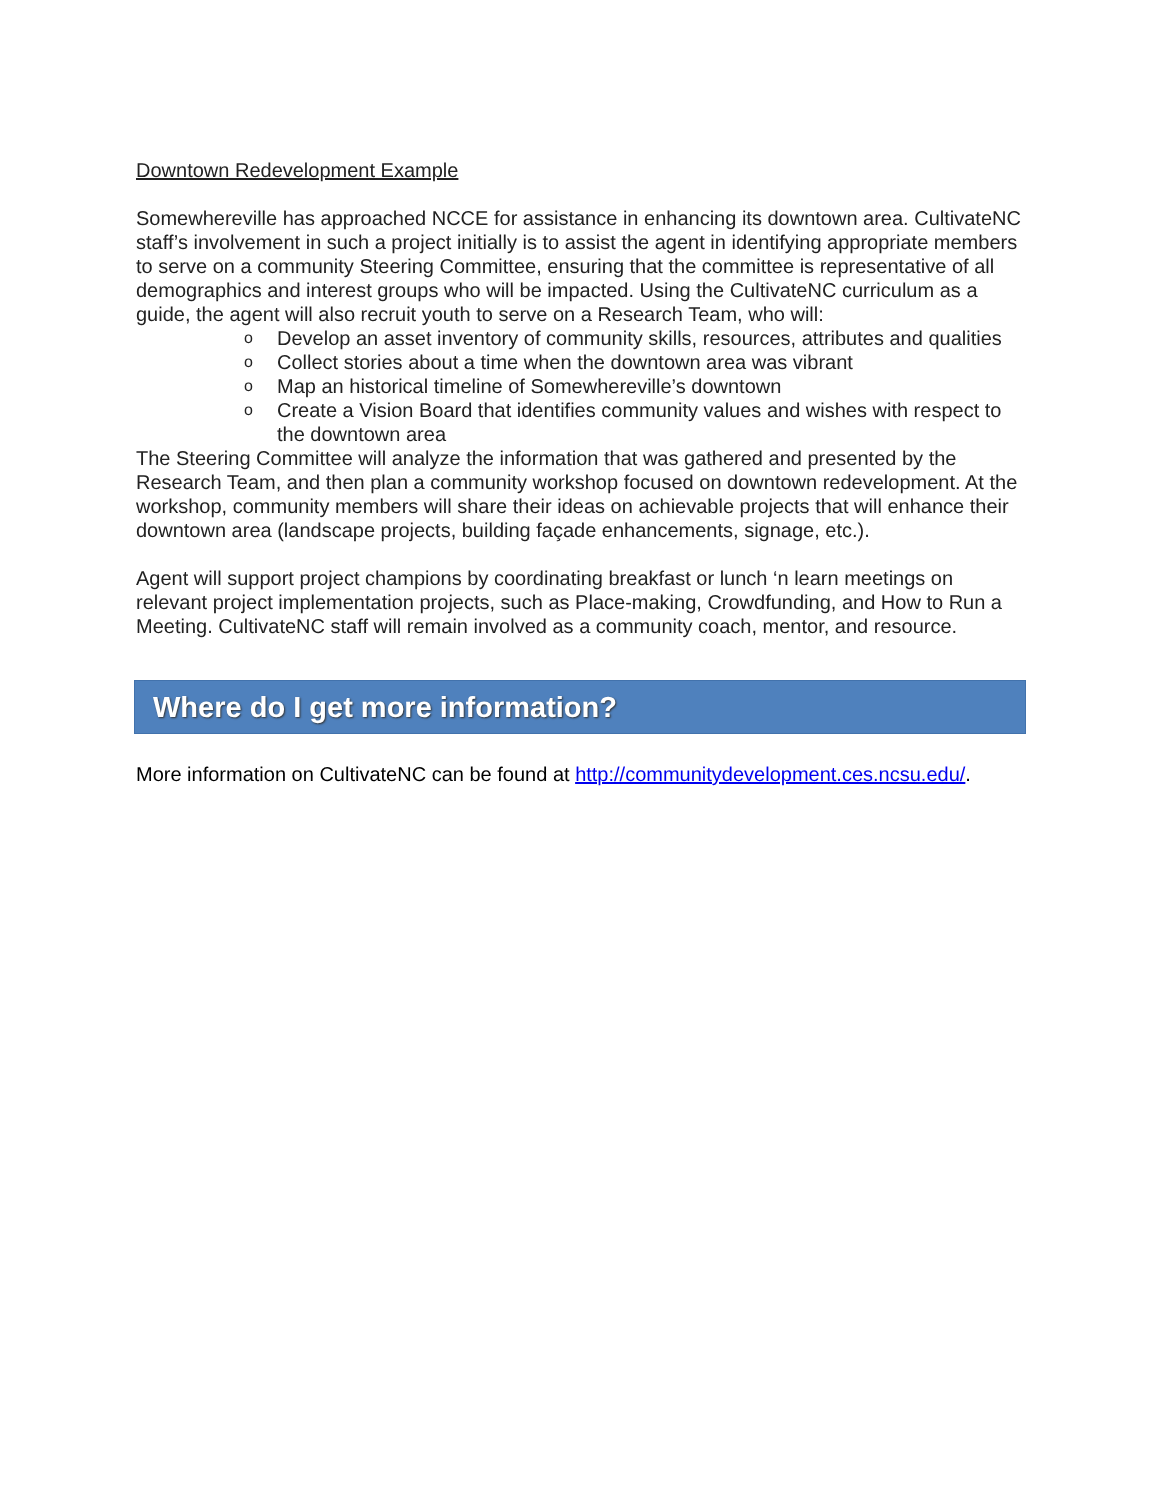Downtown Redevelopment Example
Somewhereville has approached NCCE for assistance in enhancing its downtown area. CultivateNC staff’s involvement in such a project initially is to assist the agent in identifying appropriate members to serve on a community Steering Committee, ensuring that the committee is representative of all demographics and interest groups who will be impacted. Using the CultivateNC curriculum as a guide, the agent will also recruit youth to serve on a Research Team, who will:
o Develop an asset inventory of community skills, resources, attributes and qualities
o Collect stories about a time when the downtown area was vibrant
o Map an historical timeline of Somewhereville’s downtown
o Create a Vision Board that identifies community values and wishes with respect to the downtown area
The Steering Committee will analyze the information that was gathered and presented by the Research Team, and then plan a community workshop focused on downtown redevelopment. At the workshop, community members will share their ideas on achievable projects that will enhance their downtown area (landscape projects, building façade enhancements, signage, etc.).
Agent will support project champions by coordinating breakfast or lunch ‘n learn meetings on relevant project implementation projects, such as Place-making, Crowdfunding, and How to Run a Meeting. CultivateNC staff will remain involved as a community coach, mentor, and resource.
Where do I get more information?
More information on CultivateNC can be found at http://communitydevelopment.ces.ncsu.edu/.